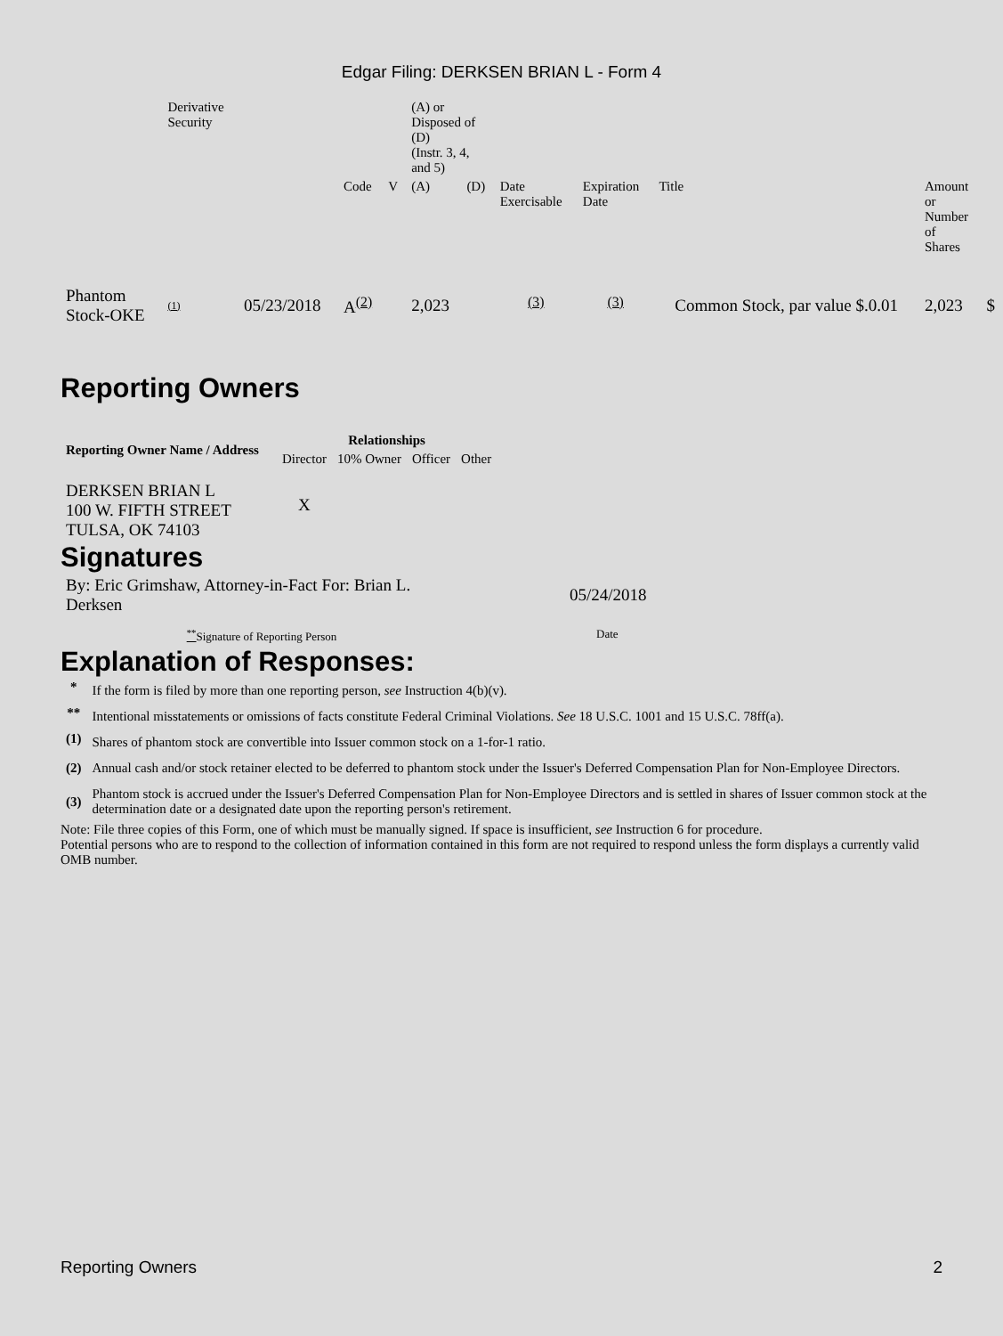Edgar Filing: DERKSEN BRIAN L - Form 4
| | Derivative Security | | | | | (A) or Disposed of (D) (Instr. 3, 4, and 5) | | | | | | |
| | | | | Code | V | (A) | (D) | Date Exercisable | Expiration Date | Title | Amount or Number of Shares | |
| Phantom Stock-OKE | (1) | 05/23/2018 | | A<sup>(2)</sup> | | 2,023 | | <sup>(3)</sup> | <sup>(3)</sup> | Common Stock, par value $.0.01 | 2,023 | $ |
Reporting Owners
| Reporting Owner Name / Address | Relationships | | | |
| --- | --- | --- | --- | --- |
| | Director | 10% Owner | Officer | Other |
| DERKSEN BRIAN L 100 W. FIFTH STREET TULSA, OK 74103 | X | | | |
Signatures
| By: Eric Grimshaw, Attorney-in-Fact For: Brian L. Derksen | 05/24/2018 |
| <sup>**</sup> Signature of Reporting Person | Date |
Explanation of Responses:
| * | If the form is filed by more than one reporting person, see Instruction 4(b)(v). |
| ** | Intentional misstatements or omissions of facts constitute Federal Criminal Violations. See 18 U.S.C. 1001 and 15 U.S.C. 78ff(a). |
| (1) | Shares of phantom stock are convertible into Issuer common stock on a 1-for-1 ratio. |
| (2) | Annual cash and/or stock retainer elected to be deferred to phantom stock under the Issuer's Deferred Compensation Plan for Non-Employee Directors. |
| (3) | Phantom stock is accrued under the Issuer's Deferred Compensation Plan for Non-Employee Directors and is settled in shares of Issuer common stock at the determination date or a designated date upon the reporting person's retirement. |
Note: File three copies of this Form, one of which must be manually signed. If space is insufficient, see Instruction 6 for procedure.
Potential persons who are to respond to the collection of information contained in this form are not required to respond unless the form displays a currently valid OMB number.
Reporting Owners 2